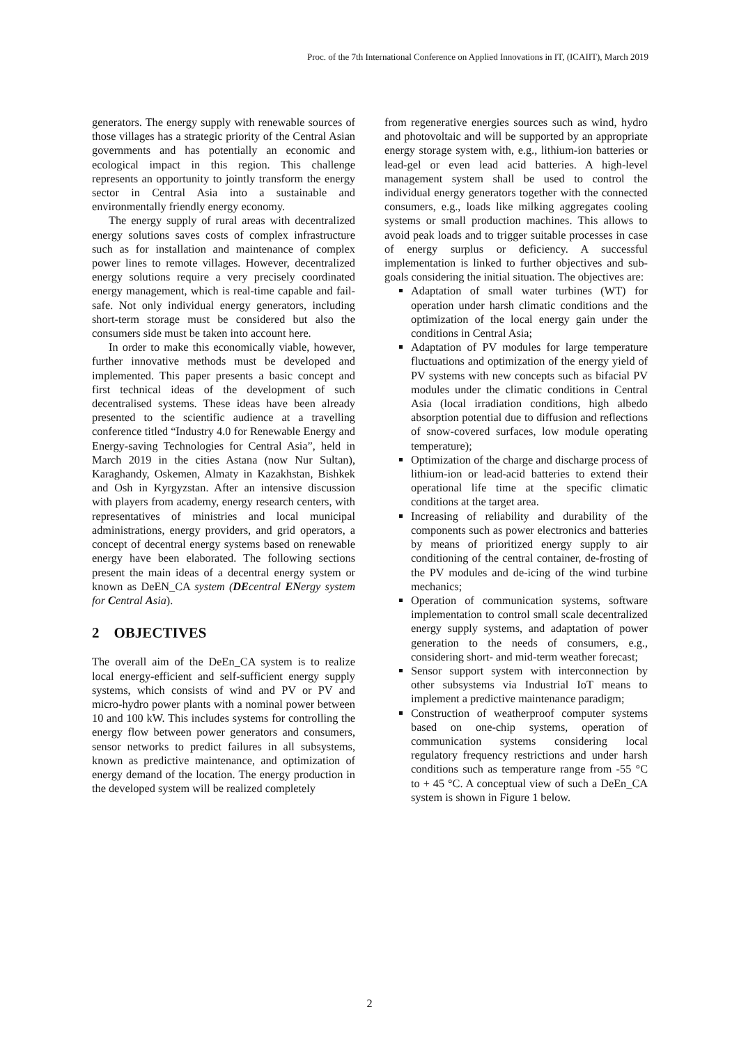Proc. of the 7th International Conference on Applied Innovations in IT, (ICAIIT), March 2019
generators. The energy supply with renewable sources of those villages has a strategic priority of the Central Asian governments and has potentially an economic and ecological impact in this region. This challenge represents an opportunity to jointly transform the energy sector in Central Asia into a sustainable and environmentally friendly energy economy.
The energy supply of rural areas with decentralized energy solutions saves costs of complex infrastructure such as for installation and maintenance of complex power lines to remote villages. However, decentralized energy solutions require a very precisely coordinated energy management, which is real-time capable and fail-safe. Not only individual energy generators, including short-term storage must be considered but also the consumers side must be taken into account here.
In order to make this economically viable, however, further innovative methods must be developed and implemented. This paper presents a basic concept and first technical ideas of the development of such decentralised systems. These ideas have been already presented to the scientific audience at a travelling conference titled “Industry 4.0 for Renewable Energy and Energy-saving Technologies for Central Asia”, held in March 2019 in the cities Astana (now Nur Sultan), Karaghandy, Oskemen, Almaty in Kazakhstan, Bishkek and Osh in Kyrgyzstan. After an intensive discussion with players from academy, energy research centers, with representatives of ministries and local municipal administrations, energy providers, and grid operators, a concept of decentral energy systems based on renewable energy have been elaborated. The following sections present the main ideas of a decentral energy system or known as DeEN_CA system (DEcentral ENergy system for Central Asia).
2 OBJECTIVES
The overall aim of the DeEn_CA system is to realize local energy-efficient and self-sufficient energy supply systems, which consists of wind and PV or PV and micro-hydro power plants with a nominal power between 10 and 100 kW. This includes systems for controlling the energy flow between power generators and consumers, sensor networks to predict failures in all subsystems, known as predictive maintenance, and optimization of energy demand of the location. The energy production in the developed system will be realized completely
from regenerative energies sources such as wind, hydro and photovoltaic and will be supported by an appropriate energy storage system with, e.g., lithium-ion batteries or lead-gel or even lead acid batteries. A high-level management system shall be used to control the individual energy generators together with the connected consumers, e.g., loads like milking aggregates cooling systems or small production machines. This allows to avoid peak loads and to trigger suitable processes in case of energy surplus or deficiency. A successful implementation is linked to further objectives and sub-goals considering the initial situation. The objectives are:
Adaptation of small water turbines (WT) for operation under harsh climatic conditions and the optimization of the local energy gain under the conditions in Central Asia;
Adaptation of PV modules for large temperature fluctuations and optimization of the energy yield of PV systems with new concepts such as bifacial PV modules under the climatic conditions in Central Asia (local irradiation conditions, high albedo absorption potential due to diffusion and reflections of snow-covered surfaces, low module operating temperature);
Optimization of the charge and discharge process of lithium-ion or lead-acid batteries to extend their operational life time at the specific climatic conditions at the target area.
Increasing of reliability and durability of the components such as power electronics and batteries by means of prioritized energy supply to air conditioning of the central container, de-frosting of the PV modules and de-icing of the wind turbine mechanics;
Operation of communication systems, software implementation to control small scale decentralized energy supply systems, and adaptation of power generation to the needs of consumers, e.g., considering short- and mid-term weather forecast;
Sensor support system with interconnection by other subsystems via Industrial IoT means to implement a predictive maintenance paradigm;
Construction of weatherproof computer systems based on one-chip systems, operation of communication systems considering local regulatory frequency restrictions and under harsh conditions such as temperature range from -55 °C to + 45 °C. A conceptual view of such a DeEn_CA system is shown in Figure 1 below.
2